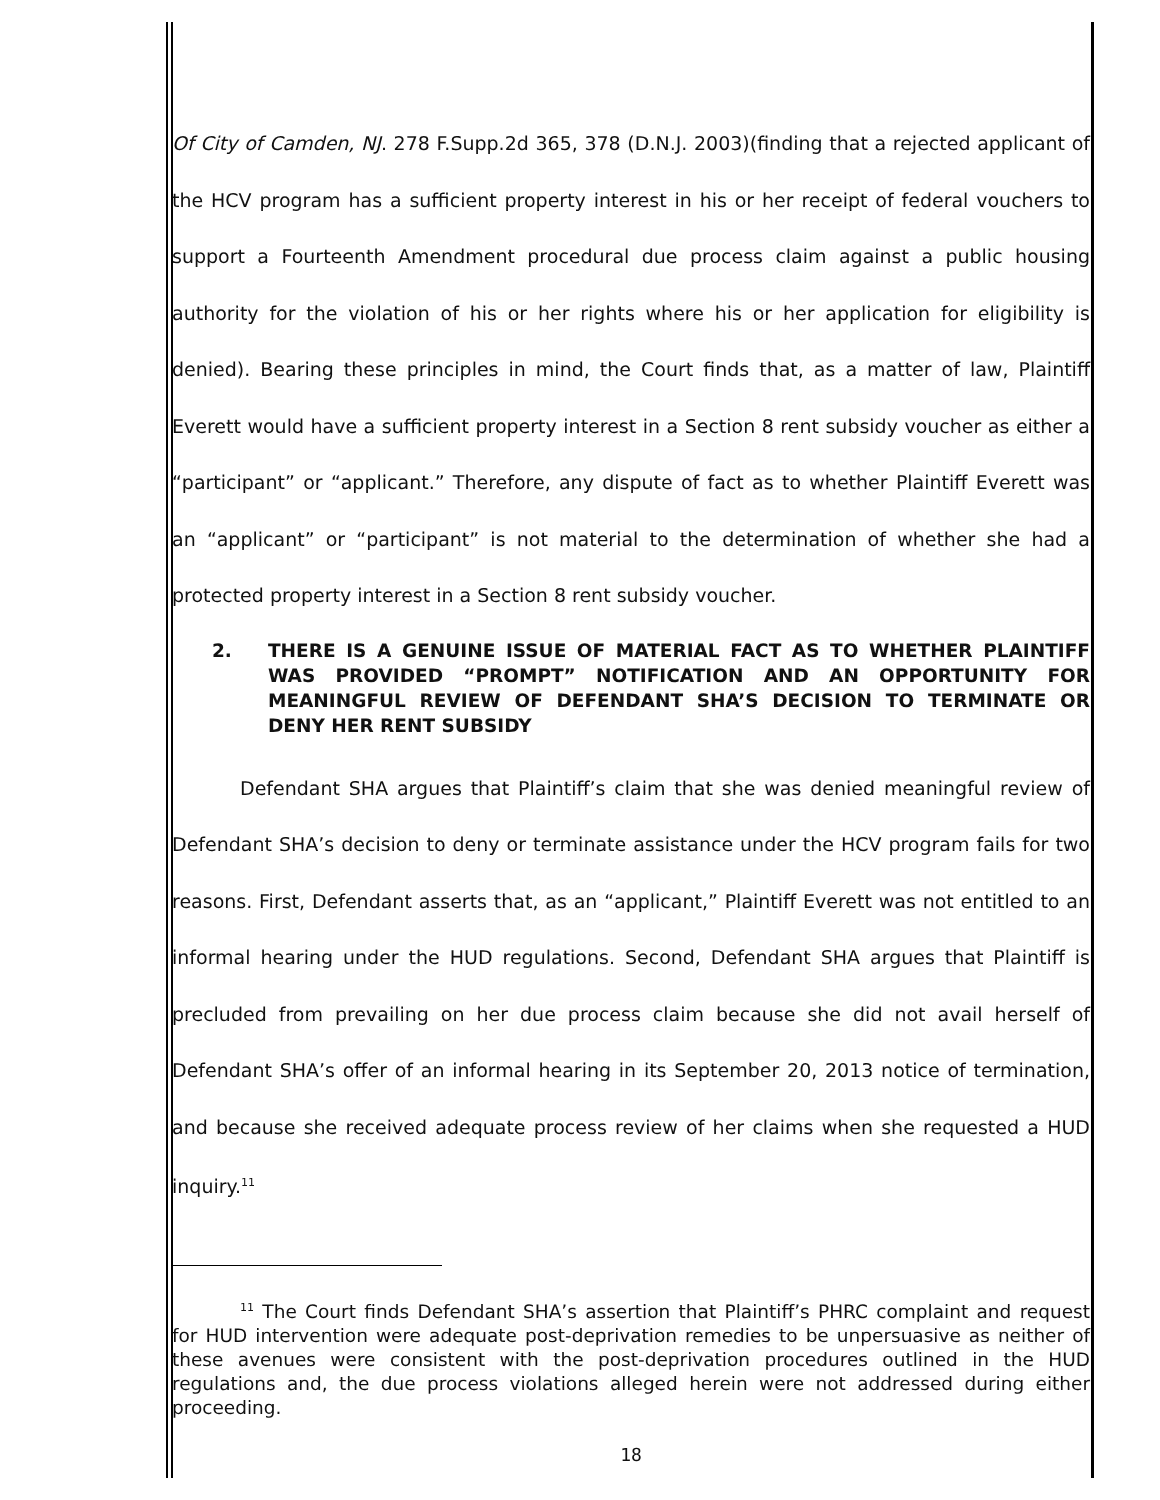Of City of Camden, NJ. 278 F.Supp.2d 365, 378 (D.N.J. 2003)(finding that a rejected applicant of the HCV program has a sufficient property interest in his or her receipt of federal vouchers to support a Fourteenth Amendment procedural due process claim against a public housing authority for the violation of his or her rights where his or her application for eligibility is denied). Bearing these principles in mind, the Court finds that, as a matter of law, Plaintiff Everett would have a sufficient property interest in a Section 8 rent subsidy voucher as either a “participant” or “applicant.” Therefore, any dispute of fact as to whether Plaintiff Everett was an “applicant” or “participant” is not material to the determination of whether she had a protected property interest in a Section 8 rent subsidy voucher.
2. THERE IS A GENUINE ISSUE OF MATERIAL FACT AS TO WHETHER PLAINTIFF WAS PROVIDED “PROMPT” NOTIFICATION AND AN OPPORTUNITY FOR MEANINGFUL REVIEW OF DEFENDANT SHA’S DECISION TO TERMINATE OR DENY HER RENT SUBSIDY
Defendant SHA argues that Plaintiff’s claim that she was denied meaningful review of Defendant SHA’s decision to deny or terminate assistance under the HCV program fails for two reasons. First, Defendant asserts that, as an “applicant,” Plaintiff Everett was not entitled to an informal hearing under the HUD regulations. Second, Defendant SHA argues that Plaintiff is precluded from prevailing on her due process claim because she did not avail herself of Defendant SHA’s offer of an informal hearing in its September 20, 2013 notice of termination, and because she received adequate process review of her claims when she requested a HUD inquiry.<sup>11</sup>
<sup>11</sup> The Court finds Defendant SHA’s assertion that Plaintiff’s PHRC complaint and request for HUD intervention were adequate post-deprivation remedies to be unpersuasive as neither of these avenues were consistent with the post-deprivation procedures outlined in the HUD regulations and, the due process violations alleged herein were not addressed during either proceeding.
18